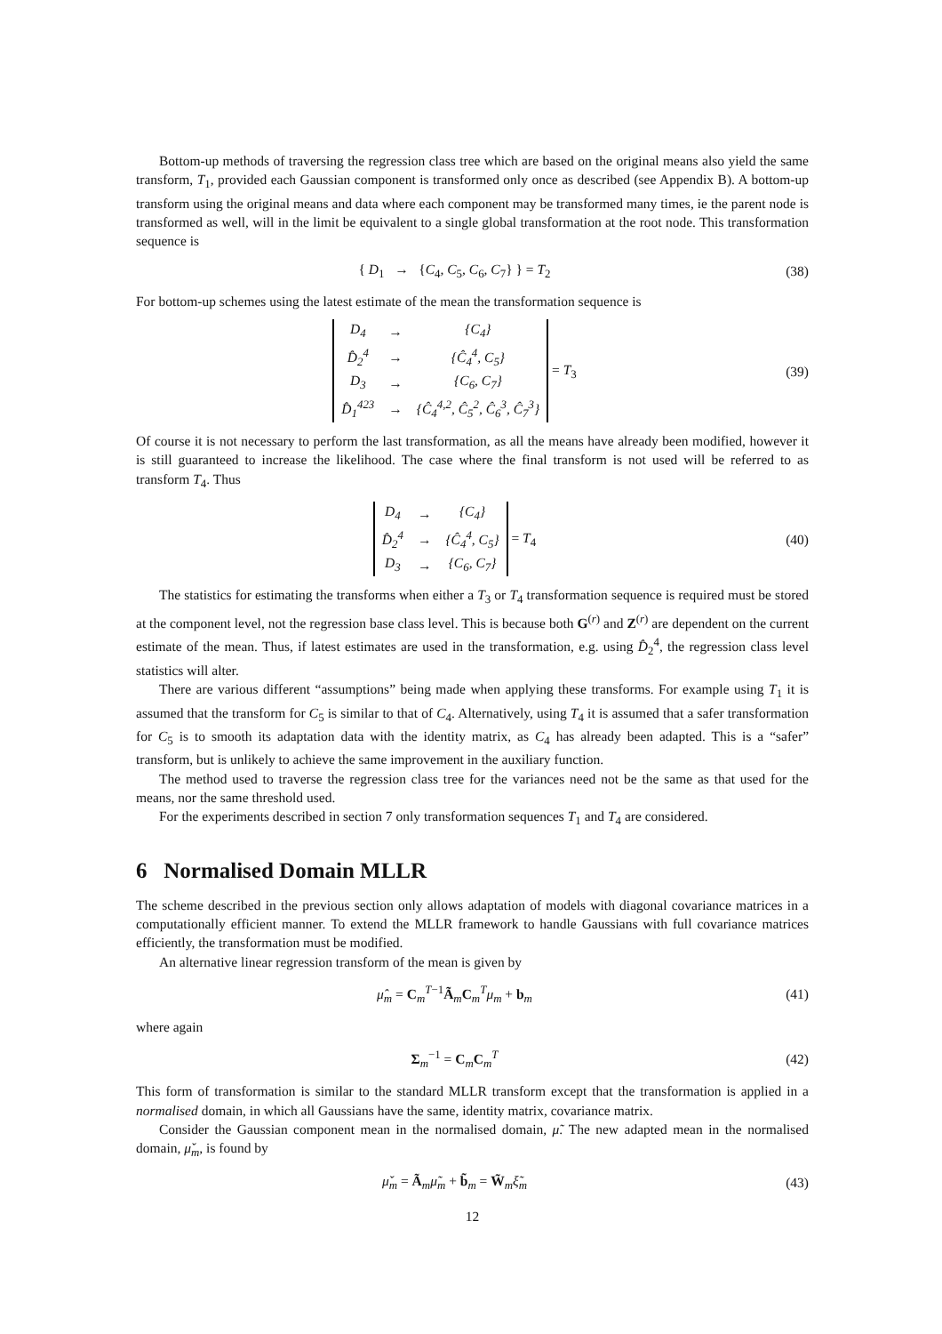Bottom-up methods of traversing the regression class tree which are based on the original means also yield the same transform, T<sub>1</sub>, provided each Gaussian component is transformed only once as described (see Appendix B). A bottom-up transform using the original means and data where each component may be transformed many times, ie the parent node is transformed as well, will in the limit be equivalent to a single global transformation at the root node. This transformation sequence is
{ D<sub>1</sub> → {C<sub>4</sub>, C<sub>5</sub>, C<sub>6</sub>, C<sub>7</sub>} } = T<sub>2</sub>
(38)
For bottom-up schemes using the latest estimate of the mean the transformation sequence is
| D<sub>4</sub> | → | {C<sub>4</sub>} |
| D̂<sub>2</sub><sup>4</sup> | → | {Ĉ<sub>4</sub><sup>4</sup>, C<sub>5</sub>} |
| D<sub>3</sub> | → | {C<sub>6</sub>, C<sub>7</sub>} |
| D̂<sub>1</sub><sup>423</sup> | → | {Ĉ<sub>4</sub><sup>4,2</sup>, Ĉ<sub>5</sub><sup>2</sup>, Ĉ<sub>6</sub><sup>3</sup>, Ĉ<sub>7</sub><sup>3</sup>} |
= T<sub>3</sub>
(39)
Of course it is not necessary to perform the last transformation, as all the means have already been modified, however it is still guaranteed to increase the likelihood. The case where the final transform is not used will be referred to as transform T<sub>4</sub>. Thus
| D<sub>4</sub> | → | {C<sub>4</sub>} |
| D̂<sub>2</sub><sup>4</sup> | → | {Ĉ<sub>4</sub><sup>4</sup>, C<sub>5</sub>} |
| D<sub>3</sub> | → | {C<sub>6</sub>, C<sub>7</sub>} |
= T<sub>4</sub>
(40)
The statistics for estimating the transforms when either a T<sub>3</sub> or T<sub>4</sub> transformation sequence is required must be stored at the component level, not the regression base class level. This is because both G<sup>(r)</sup> and Z<sup>(r)</sup> are dependent on the current estimate of the mean. Thus, if latest estimates are used in the transformation, e.g. using D̂<sub>2</sub><sup>4</sup>, the regression class level statistics will alter.
There are various different “assumptions” being made when applying these transforms. For example using T<sub>1</sub> it is assumed that the transform for C<sub>5</sub> is similar to that of C<sub>4</sub>. Alternatively, using T<sub>4</sub> it is assumed that a safer transformation for C<sub>5</sub> is to smooth its adaptation data with the identity matrix, as C<sub>4</sub> has already been adapted. This is a “safer” transform, but is unlikely to achieve the same improvement in the auxiliary function.
The method used to traverse the regression class tree for the variances need not be the same as that used for the means, nor the same threshold used.
For the experiments described in section 7 only transformation sequences T<sub>1</sub> and T<sub>4</sub> are considered.
6 Normalised Domain MLLR
The scheme described in the previous section only allows adaptation of models with diagonal covariance matrices in a computationally efficient manner. To extend the MLLR framework to handle Gaussians with full covariance matrices efficiently, the transformation must be modified.
An alternative linear regression transform of the mean is given by
μ̂<sub>m</sub> = C<sub>m</sub><sup>T−1</sup>Ã<sub>m</sub>C<sub>m</sub><sup>T</sup>μ<sub>m</sub> + b<sub>m</sub> (41)
where again
Σ<sub>m</sub><sup>−1</sup> = C<sub>m</sub>C<sub>m</sub><sup>T</sup> (42)
This form of transformation is similar to the standard MLLR transform except that the transformation is applied in a normalised domain, in which all Gaussians have the same, identity matrix, covariance matrix.
Consider the Gaussian component mean in the normalised domain, μ̃. The new adapted mean in the normalised domain, μ̌<sub>m</sub>, is found by
μ̌<sub>m</sub> = Ã<sub>m</sub>μ̃<sub>m</sub> + b̃<sub>m</sub> = W̃<sub>m</sub>ξ̃<sub>m</sub> (43)
12